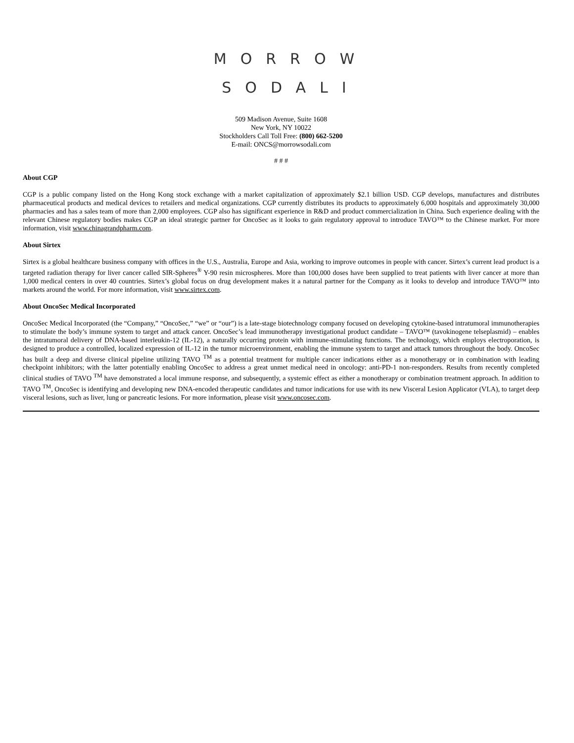MORROW
SODALI
509 Madison Avenue, Suite 1608
New York, NY 10022
Stockholders Call Toll Free: (800) 662-5200
E-mail: ONCS@morrowsodali.com
# # #
About CGP
CGP is a public company listed on the Hong Kong stock exchange with a market capitalization of approximately $2.1 billion USD. CGP develops, manufactures and distributes pharmaceutical products and medical devices to retailers and medical organizations. CGP currently distributes its products to approximately 6,000 hospitals and approximately 30,000 pharmacies and has a sales team of more than 2,000 employees. CGP also has significant experience in R&D and product commercialization in China. Such experience dealing with the relevant Chinese regulatory bodies makes CGP an ideal strategic partner for OncoSec as it looks to gain regulatory approval to introduce TAVO™ to the Chinese market. For more information, visit www.chinagrandpharm.com.
About Sirtex
Sirtex is a global healthcare business company with offices in the U.S., Australia, Europe and Asia, working to improve outcomes in people with cancer. Sirtex’s current lead product is a targeted radiation therapy for liver cancer called SIR-Spheres<sup>®</sup> Y-90 resin microspheres. More than 100,000 doses have been supplied to treat patients with liver cancer at more than 1,000 medical centers in over 40 countries. Sirtex’s global focus on drug development makes it a natural partner for the Company as it looks to develop and introduce TAVO™ into markets around the world. For more information, visit www.sirtex.com.
About OncoSec Medical Incorporated
OncoSec Medical Incorporated (the “Company,” “OncoSec,” “we” or “our”) is a late-stage biotechnology company focused on developing cytokine-based intratumoral immunotherapies to stimulate the body’s immune system to target and attack cancer. OncoSec’s lead immunotherapy investigational product candidate – TAVO™ (tavokinogene telseplasmid) – enables the intratumoral delivery of DNA-based interleukin-12 (IL-12), a naturally occurring protein with immune-stimulating functions. The technology, which employs electroporation, is designed to produce a controlled, localized expression of IL-12 in the tumor microenvironment, enabling the immune system to target and attack tumors throughout the body. OncoSec has built a deep and diverse clinical pipeline utilizing TAVO <sup>TM</sup> as a potential treatment for multiple cancer indications either as a monotherapy or in combination with leading checkpoint inhibitors; with the latter potentially enabling OncoSec to address a great unmet medical need in oncology: anti-PD-1 non-responders. Results from recently completed clinical studies of TAVO <sup>TM</sup> have demonstrated a local immune response, and subsequently, a systemic effect as either a monotherapy or combination treatment approach. In addition to TAVO <sup>TM</sup>, OncoSec is identifying and developing new DNA-encoded therapeutic candidates and tumor indications for use with its new Visceral Lesion Applicator (VLA), to target deep visceral lesions, such as liver, lung or pancreatic lesions. For more information, please visit www.oncosec.com.